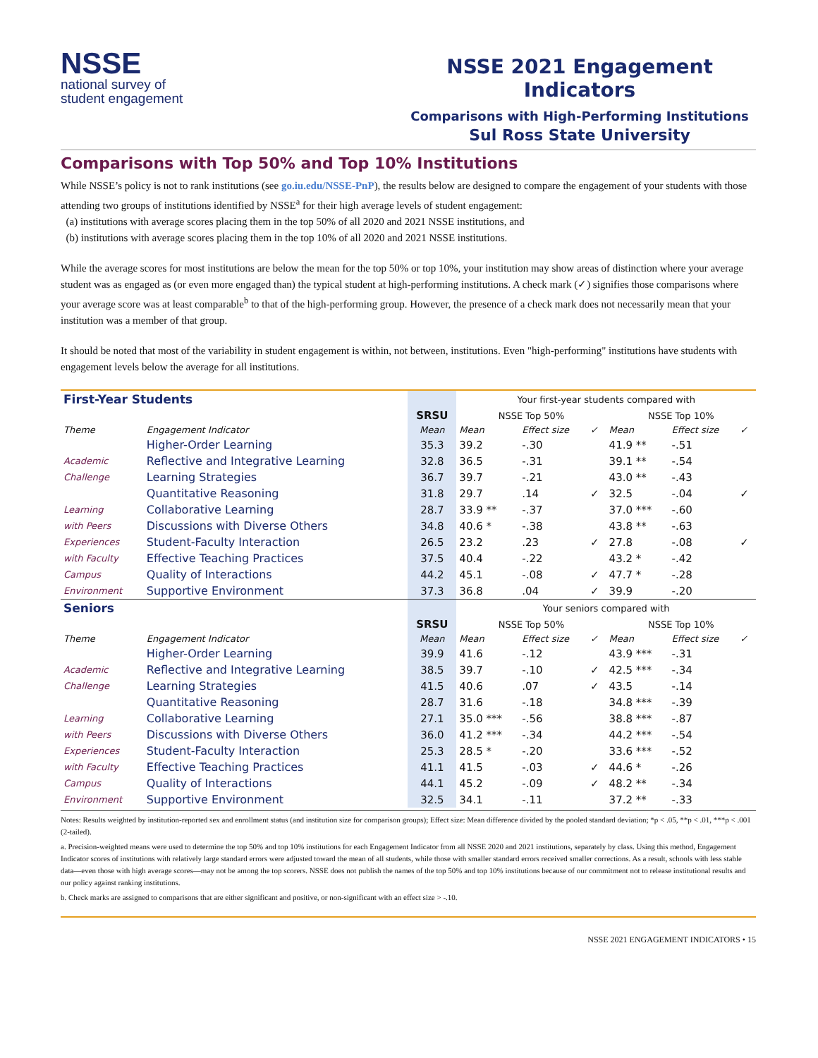NSSE
national survey of
student engagement
NSSE 2021 Engagement Indicators
Comparisons with High-Performing Institutions
Sul Ross State University
Comparisons with Top 50% and Top 10% Institutions
While NSSE’s policy is not to rank institutions (see go.iu.edu/NSSE-PnP), the results below are designed to compare the engagement of your students with those attending two groups of institutions identified by NSSE<sup>a</sup> for their high average levels of student engagement:
(a) institutions with average scores placing them in the top 50% of all 2020 and 2021 NSSE institutions, and
(b) institutions with average scores placing them in the top 10% of all 2020 and 2021 NSSE institutions.
While the average scores for most institutions are below the mean for the top 50% or top 10%, your institution may show areas of distinction where your average student was as engaged as (or even more engaged than) the typical student at high-performing institutions. A check mark (✓) signifies those comparisons where your average score was at least comparable<sup>b</sup> to that of the high-performing group. However, the presence of a check mark does not necessarily mean that your institution was a member of that group.
It should be noted that most of the variability in student engagement is within, not between, institutions. Even "high-performing" institutions have students with engagement levels below the average for all institutions.
| First-Year Students | | | Your first-year students compared with | | | | | |
| | | SRSU | NSSE Top 50% | | | NSSE Top 10% | | |
| Theme | Engagement Indicator | Mean | Mean | Effect size | ✓ | Mean | Effect size | ✓ |
| | Higher-Order Learning | 35.3 | 39.2 | -.30 | | 41.9 ** | -.51 | |
| Academic | Reflective and Integrative Learning | 32.8 | 36.5 | -.31 | | 39.1 ** | -.54 | |
| Challenge | Learning Strategies | 36.7 | 39.7 | -.21 | | 43.0 ** | -.43 | |
| | Quantitative Reasoning | 31.8 | 29.7 | .14 | ✓ | 32.5 | -.04 | ✓ |
| Learning | Collaborative Learning | 28.7 | 33.9 ** | -.37 | | 37.0 *** | -.60 | |
| with Peers | Discussions with Diverse Others | 34.8 | 40.6 * | -.38 | | 43.8 ** | -.63 | |
| Experiences | Student-Faculty Interaction | 26.5 | 23.2 | .23 | ✓ | 27.8 | -.08 | ✓ |
| with Faculty | Effective Teaching Practices | 37.5 | 40.4 | -.22 | | 43.2 * | -.42 | |
| Campus | Quality of Interactions | 44.2 | 45.1 | -.08 | ✓ | 47.7 * | -.28 | |
| Environment | Supportive Environment | 37.3 | 36.8 | .04 | ✓ | 39.9 | -.20 | |
| Seniors | | | Your seniors compared with | | | | | |
| | | SRSU | NSSE Top 50% | | | NSSE Top 10% | | |
| Theme | Engagement Indicator | Mean | Mean | Effect size | ✓ | Mean | Effect size | ✓ |
| | Higher-Order Learning | 39.9 | 41.6 | -.12 | | 43.9 *** | -.31 | |
| Academic | Reflective and Integrative Learning | 38.5 | 39.7 | -.10 | ✓ | 42.5 *** | -.34 | |
| Challenge | Learning Strategies | 41.5 | 40.6 | .07 | ✓ | 43.5 | -.14 | |
| | Quantitative Reasoning | 28.7 | 31.6 | -.18 | | 34.8 *** | -.39 | |
| Learning | Collaborative Learning | 27.1 | 35.0 *** | -.56 | | 38.8 *** | -.87 | |
| with Peers | Discussions with Diverse Others | 36.0 | 41.2 *** | -.34 | | 44.2 *** | -.54 | |
| Experiences | Student-Faculty Interaction | 25.3 | 28.5 * | -.20 | | 33.6 *** | -.52 | |
| with Faculty | Effective Teaching Practices | 41.1 | 41.5 | -.03 | ✓ | 44.6 * | -.26 | |
| Campus | Quality of Interactions | 44.1 | 45.2 | -.09 | ✓ | 48.2 ** | -.34 | |
| Environment | Supportive Environment | 32.5 | 34.1 | -.11 | | 37.2 ** | -.33 | |
Notes: Results weighted by institution-reported sex and enrollment status (and institution size for comparison groups); Effect size: Mean difference divided by the pooled standard deviation; *p < .05, **p < .01, ***p < .001 (2-tailed).
a. Precision-weighted means were used to determine the top 50% and top 10% institutions for each Engagement Indicator from all NSSE 2020 and 2021 institutions, separately by class. Using this method, Engagement Indicator scores of institutions with relatively large standard errors were adjusted toward the mean of all students, while those with smaller standard errors received smaller corrections. As a result, schools with less stable data—even those with high average scores—may not be among the top scorers. NSSE does not publish the names of the top 50% and top 10% institutions because of our commitment not to release institutional results and our policy against ranking institutions.
b. Check marks are assigned to comparisons that are either significant and positive, or non-significant with an effect size > -.10.
NSSE 2021 ENGAGEMENT INDICATORS • 15